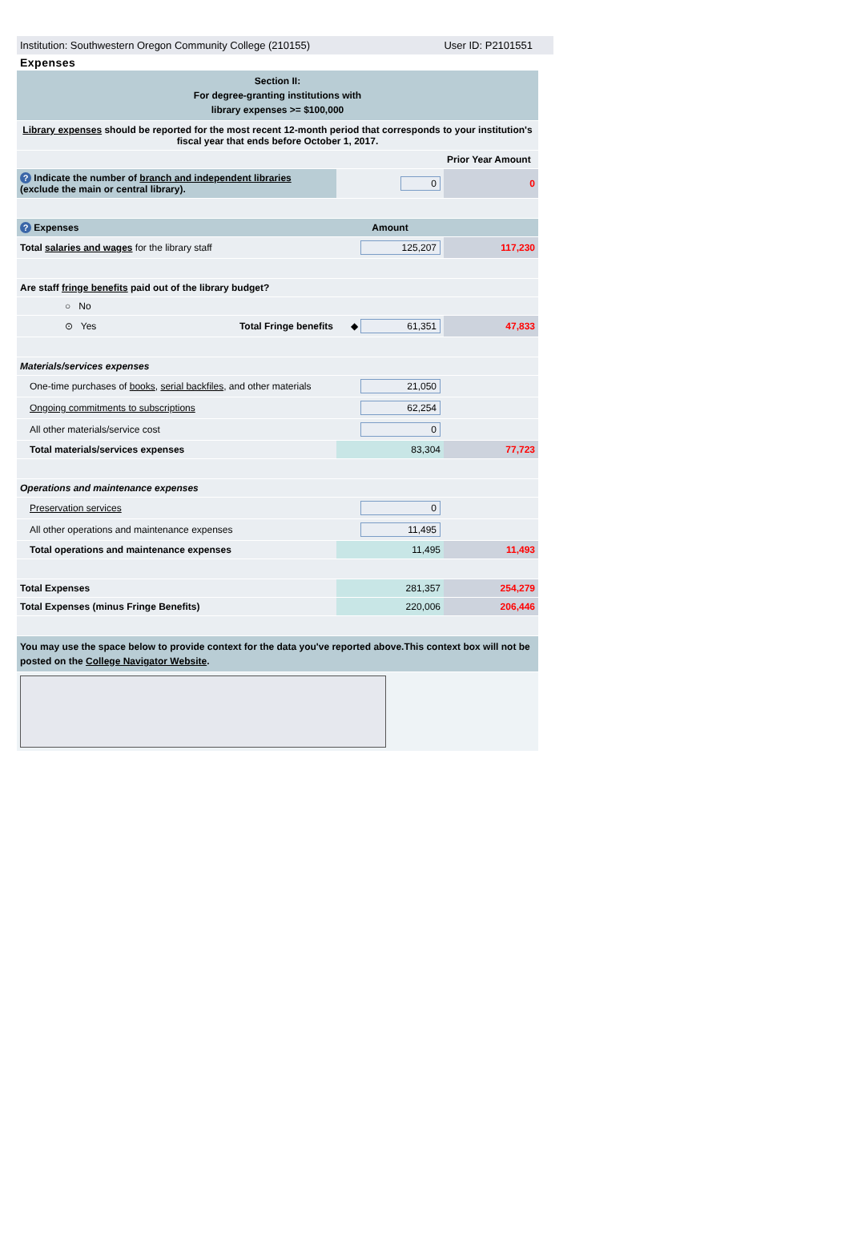Institution: Southwestern Oregon Community College (210155) User ID: P2101551
Expenses
| Section II: For degree-granting institutions with library expenses >= $100,000 | | | |
| Library expenses should be reported for the most recent 12-month period that corresponds to your institution's fiscal year that ends before October 1, 2017. | | | |
| | | | Prior Year Amount |
| ? Indicate the number of branch and independent libraries (exclude the main or central library). | | 0 | 0 |
| ? Expenses | | Amount | |
| Total salaries and wages for the library staff | | 125,207 | 117,230 |
| Are staff fringe benefits paid out of the library budget? | | | |
| ○ No | | | |
| ⊙ Yes | Total Fringe benefits | ◆ 61,351 | 47,833 |
| Materials/services expenses | | | |
| One-time purchases of books , serial backfiles , and other materials | | 21,050 | |
| Ongoing commitments to subscriptions | | 62,254 | |
| All other materials/service cost | | 0 | |
| Total materials/services expenses | | 83,304 | 77,723 |
| Operations and maintenance expenses | | | |
| Preservation services | | 0 | |
| All other operations and maintenance expenses | | 11,495 | |
| Total operations and maintenance expenses | | 11,495 | 11,493 |
| Total Expenses | | 281,357 | 254,279 |
| Total Expenses (minus Fringe Benefits) | | 220,006 | 206,446 |
| You may use the space below to provide context for the data you've reported above.This context box will not be posted on the College Navigator Website . | | | |